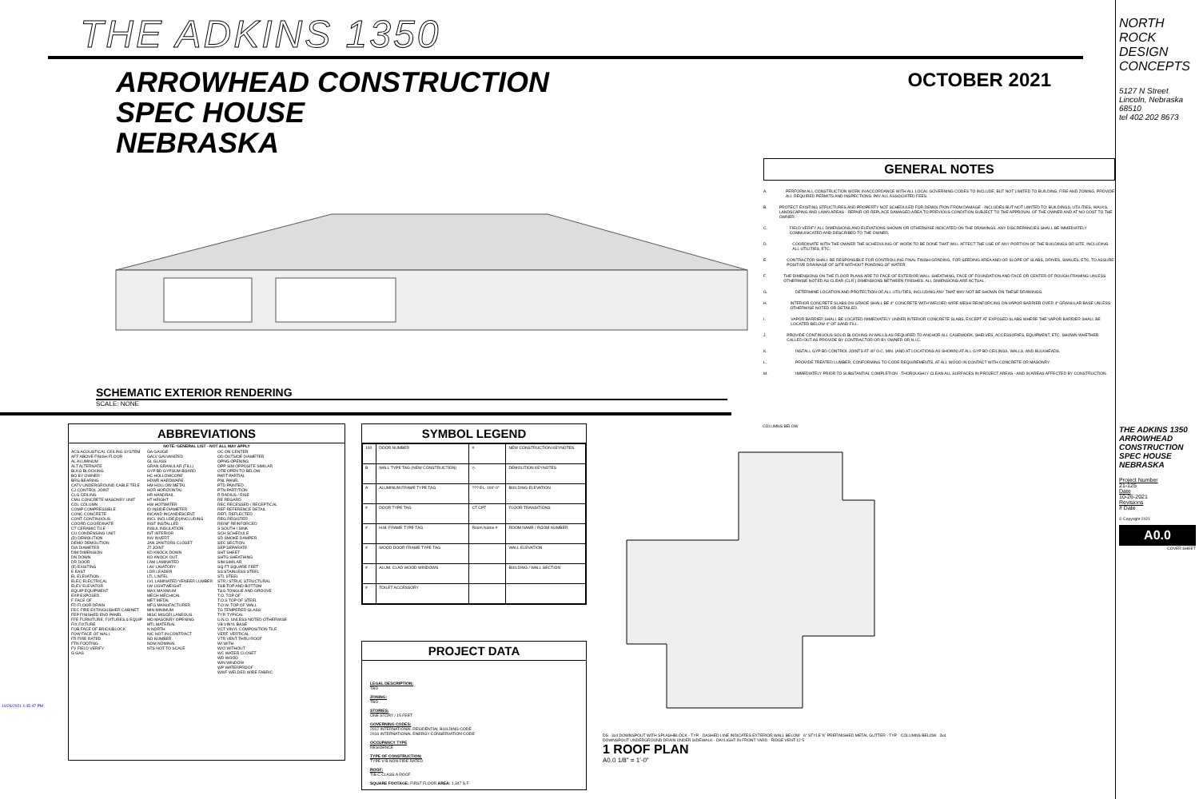THE ADKINS 1350
ARROWHEAD CONSTRUCTION
SPEC HOUSE
NEBRASKA
OCTOBER 2021
GENERAL NOTES
A. PERFORM ALL CONSTRUCTION WORK IN ACCORDANCE WITH ALL LOCAL GOVERNING CODES TO INCLUDE, BUT NOT LIMITED TO BUILDING, FIRE AND ZONING. PROVIDE ALL REQUIRED PERMITS AND INSPECTIONS. PAY ALL ASSOCIATED FEES.
B. PROTECT EXISTING STRUCTURES AND PROPERTY NOT SCHEDULED FOR DEMOLITION FROM DAMAGE - INCLUDES BUT NOT LIMITED TO: BUILDINGS, UTILITIES, WALKS, LANDSCAPING AND LAWN AREAS - REPAIR OR REPLACE DAMAGED AREA TO PREVIOUS CONDITION SUBJECT TO THE APPROVAL OF THE OWNER AND AT NO COST TO THE OWNER.
C. FIELD VERIFY ALL DIMENSIONS AND ELEVATIONS SHOWN OR OTHERWISE INDICATED ON THE DRAWINGS. ANY DISCREPANCIES SHALL BE IMMEDIATELY COMMUNICATED AND DESCRIBED TO THE OWNER.
D. COORDINATE WITH THE OWNER THE SCHEDULING OF WORK TO BE DONE THAT WILL AFFECT THE USE OF ANY PORTION OF THE BUILDINGS OR SITE, INCLUDING ALL UTILITIES, ETC.
E. CONTRACTOR SHALL BE RESPONSIBLE FOR CONTROLLING FINAL FINISH GRADING, FOR SEEDING AREA AND OR SLOPE OF SLABS, DRIVES, SWALES, ETC. TO ASSURE POSITIVE DRAINAGE OF SITE WITHOUT PONDING OF WATER.
F. THE DIMENSIONS ON THE FLOOR PLANS ARE TO FACE OF EXTERIOR WALL SHEATHING, FACE OF FOUNDATION AND FACE OR CENTER OF ROUGH FRAMING UNLESS OTHERWISE NOTED AS CLEAR (CLR.) DIMENSIONS BETWEEN FINISHES. ALL DIMENSIONS ARE ACTUAL.
G. DETERMINE LOCATION AND PROTECTION OF ALL UTILITIES, INCLUDING ANY THAT MAY NOT BE SHOWN ON THESE DRAWINGS.
H. INTERIOR CONCRETE SLABS ON GRADE SHALL BE 4" CONCRETE WITH WELDED WIRE MESH REINFORCING ON VAPOR BARRIER OVER 4" GRANULAR BASE UNLESS OTHERWISE NOTED OR DETAILED.
I. VAPOR BARRIER SHALL BE LOCATED IMMEDIATELY UNDER INTERIOR CONCRETE SLABS, EXCEPT AT EXPOSED SLABS WHERE THE VAPOR BARRIER SHALL BE LOCATED BELOW 4" OF SAND FILL.
J. PROVIDE CONTINUOUS SOLID BLOCKING IN WALLS AS REQUIRED TO ANCHOR ALL CASEWORK, SHELVES, ACCESSORIES, EQUIPMENT, ETC. SHOWN WHETHER CALLED OUT AS PROVIDE BY CONTRACTOR OR BY OWNER OR N.I.C.
K. INSTALL GYP BD CONTROL JOINTS AT 40' O.C. MIN. (AND AT LOCATIONS AS SHOWN) AT ALL GYP BD CEILINGS, WALLS, AND BULKHEADS.
L. PROVIDE TREATED LUMBER, CONFORMING TO CODE REQUIREMENTS, AT ALL WOOD IN CONTACT WITH CONCRETE OR MASONRY.
M. IMMEDIATELY PRIOR TO SUBSTANTIAL COMPLETION - THOROUGHLY CLEAN ALL SURFACES IN PROJECT AREAS - AND IN AREAS AFFECTED BY CONSTRUCTION.
SCHEMATIC EXTERIOR RENDERING
SCALE: NONE
ABBREVIATIONS
NOTE: GENERAL LIST - NOT ALL MAY APPLY
| ACS ACOUSTICAL CEILING SYSTEM AFF ABOVE FINISH FLOOR AL ALUMINUM ALT ALTERNATE BLKG BLOCKING BO BY OWNER BRG BEARING CATV UNDERGROUND CABLE TELE CJ CONTROL JOINT CLG CEILING CMU CONCRETE MASONRY UNIT COL COLUMN COMP COMPRESSIBLE CONC CONCRETE CONT CONTINUOUS COORD COORDINATE CT CERAMIC TILE CU CONDENSING UNIT (D) DEMOLITION DEMO DEMOLITION DIA DIAMETER DIM DIMENSION DN DOWN DR DOOR (E) EXISTING E EAST EL ELEVATION ELEC ELECTRICAL ELEV ELEVATOR EQUIP EQUIPMENT EXP EXPOSED F FACE OF FD FLOOR DRAIN FEC FIRE EXTINGUISHER CABINET FEP FINISHED END PANEL FFE FURNITURE, FIXTURES & EQUIP FIX FIXTURE FOB FACE OF BRICK/BLOCK FOW FACE OF WALL FR FIRE RATED FTN FOOTING FV FIELD VERIFY G GAS | GA GAUGE GALV GALVANIZED GL GLASS GRAN GRANULAR (FILL) GYP BD GYPSUM BOARD HC HOLLOWCORE HDWR HARDWARE HM HOLLOW METAL HOR HORIZONTAL HR HANDRAIL HT HEIGHT HW HOTWATER ID INSIDE DIAMETER INCAND INCANDESCENT INCL INCLUDE(D)/INCLUDING INST INSTALLED INSUL INSULATION INT INTERIOR INV INVERT JAN JANITORS CLOSET JT JOINT KD KNOCK DOWN KO KNOCK OUT LAM LAMINATED LAV LAVATORY LDR LEADER LTL LINTEL LVL LAMINATED VENEER LUMBER LW LIGHTWEIGHT MAX MAXIMUM MECH MECHICAL MET METAL MFG MANUFACTURER MIN MINIMUM MISC MISCELLANEOUS MO MASONRY OPENING MTL MATERIAL N NORTH NIC NOT IN CONTRACT NO NUMBER NOM NOMINAL NTS NOT TO SCALE | OC ON CENTER OD OUTSIDE DIAMETER OPNG OPENING OPP SIM OPPOSITE SIMILAR OTB OPEN TO BELOW PART PARTIAL PNL PANEL PTD PAINTED PTN PARTITION R RADIUS / RISE RE REGARD REC RECESSED / RECEPTICAL REF REFERENCE DETAIL REFL REFLECTED REG REGISTER REINF REINFORCED S SOUTH / SINK SCH SCHEDULE SD SMOKE DAMPER SEC SECTION SEP SEPARATE SHT SHEET SHTG SHEATHING SIM SIMILAR SQ FT SQUARE FEET SS STAINLESS STEEL STL STEEL STR / STRUC STRUCTURAL T&B TOP AND BOTTOM T&G TONGUE AND GROOVE T.O. TOP OF T.O.S TOP OF STEEL T.O.W. TOP OF WALL TG TEMPERED GLASS TYP. TYPICAL U.N.O. UNLESS NOTED OTHERWISE VB VINYL BASE VCT VINYL COMPOSITION TILE VERT. VERTICAL VTR VENT THRU ROOF W/ WITH W/O WITHOUT WC WATER CLOSET WD WOOD WIN WINDOW WP WATERPROOF WWF WELDED WIRE FABRIC |
SYMBOL LEGEND
| 100 | DOOR NUMBER | # | NEW CONSTRUCTION KEYNOTES |
| B | WALL TYPE TAG (NEW CONSTRUCTION) | ◇ | DEMOLITION KEYNOTES |
| A | ALUMINUM FRAME TYPE TAG | ??? EL. 100'-0" | BUILDING ELEVATION |
| # | DOOR TYPE TAG | CT CPT | FLOOR TRANSITIONS |
| # | H.M. FRAME TYPE TAG | Room Name # | ROOM NAME / ROOM NUMBER |
| # | WOOD DOOR FRAME TYPE TAG | | WALL ELEVATION |
| # | ALUM. CLAD WOOD WINDOWS | | BUILDING / WALL SECTION |
| # | TOILET ACCESSORY | | |
PROJECT DATA
LEGAL DESCRIPTION:
TBD
ZONING:
TBD
STORIES:
ONE STORY / 15 FEET
GOVERNING CODES:
2012 INTERNATIONAL RESIDENTIAL BUILDING CODE
2018 INTERNATIONAL ENERGY CONSERVATION CODE
OCCUPANCY TYPE
RESIDENCE
TYPE OF CONSTRUCTION:
TYPE V-B NON-FIRE RATED
ROOF:
TIB C CLASS A ROOF
SQUARE FOOTAGE: FIRST FLOOR AREA: 1,347 S.F.
COLUMNS BELOW
DS 3x4 DOWNSPOUT WITH SPLASHBLOCK - TYP. DASHED LINE INDICATES EXTERIOR WALL BELOW 6" STYLE 'K' PREFINISHED METAL GUTTER - TYP. COLUMNS BELOW 3x4 DOWNSPOUT UNDERGROUND DRAIN UNDER SIDEWALK - DAYLIGHT IN FRONT YARD RIDGE VENT 12 5
1 ROOF PLAN
A0.0 1/8" = 1'-0"
10/26/2021 1:45:47 PM
NORTH ROCK DESIGN CONCEPTS
5127 N Street
Lincoln, Nebraska 68510
tel 402 202 8673
THE ADKINS 1350
ARROWHEAD CONSTRUCTION
SPEC HOUSE
NEBRASKA
Project Number
21-125
Date
10-26-2021
Revisions
# Date
© Copyright 2021
A0.0
COVER SHEET